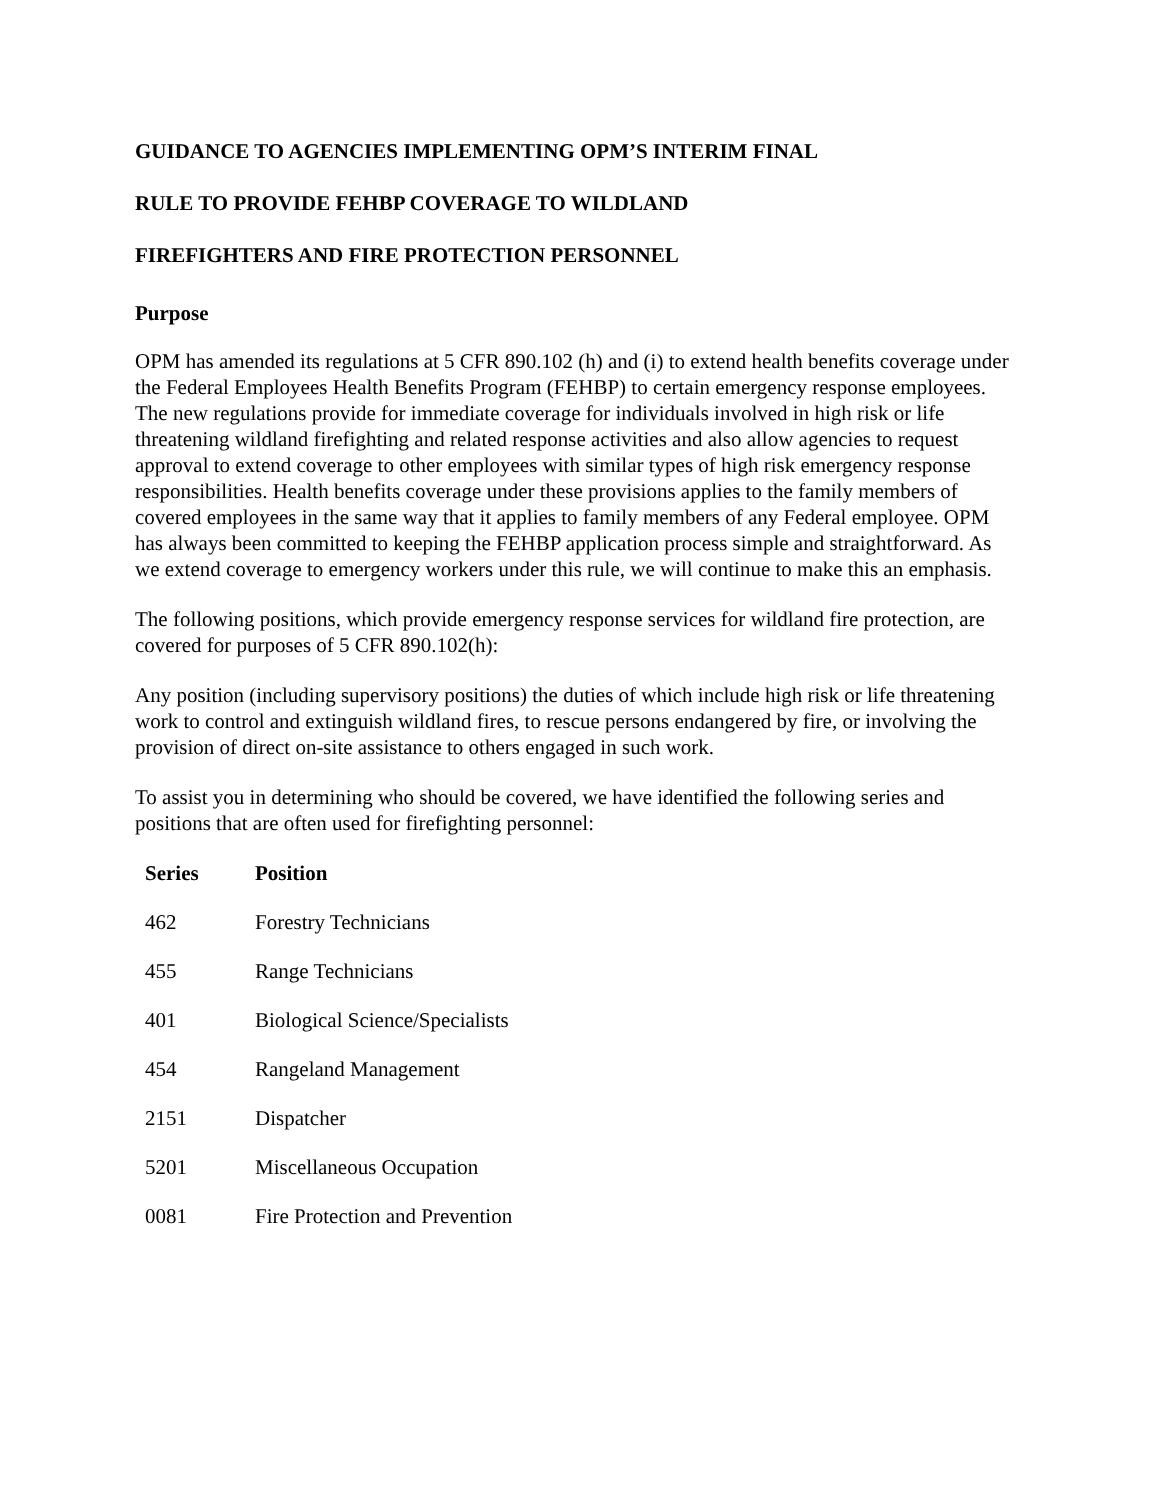GUIDANCE TO AGENCIES IMPLEMENTING OPM’S INTERIM FINAL
RULE TO PROVIDE FEHBP COVERAGE TO WILDLAND
FIREFIGHTERS AND FIRE PROTECTION PERSONNEL
Purpose
OPM has amended its regulations at 5 CFR 890.102 (h) and (i) to extend health benefits coverage under the Federal Employees Health Benefits Program (FEHBP) to certain emergency response employees. The new regulations provide for immediate coverage for individuals involved in high risk or life threatening wildland firefighting and related response activities and also allow agencies to request approval to extend coverage to other employees with similar types of high risk emergency response responsibilities. Health benefits coverage under these provisions applies to the family members of covered employees in the same way that it applies to family members of any Federal employee. OPM has always been committed to keeping the FEHBP application process simple and straightforward. As we extend coverage to emergency workers under this rule, we will continue to make this an emphasis.
The following positions, which provide emergency response services for wildland fire protection, are covered for purposes of 5 CFR 890.102(h):
Any position (including supervisory positions) the duties of which include high risk or life threatening work to control and extinguish wildland fires, to rescue persons endangered by fire, or involving the provision of direct on-site assistance to others engaged in such work.
To assist you in determining who should be covered, we have identified the following series and positions that are often used for firefighting personnel:
| Series | Position |
| --- | --- |
| 462 | Forestry Technicians |
| 455 | Range Technicians |
| 401 | Biological Science/Specialists |
| 454 | Rangeland Management |
| 2151 | Dispatcher |
| 5201 | Miscellaneous Occupation |
| 0081 | Fire Protection and Prevention |